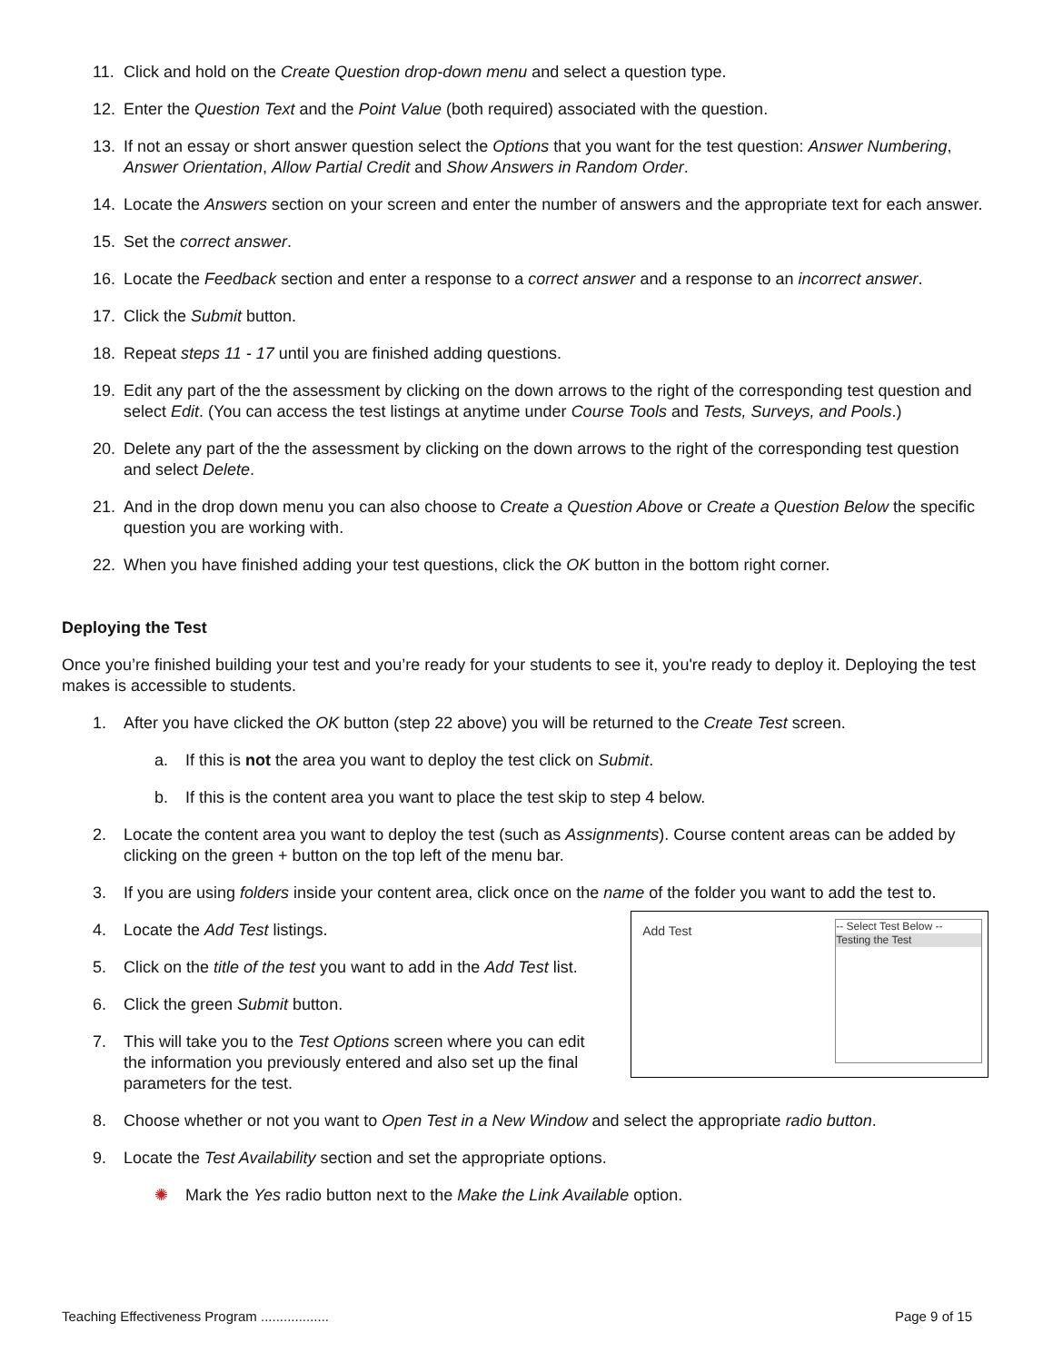11. Click and hold on the Create Question drop-down menu and select a question type.
12. Enter the Question Text and the Point Value (both required) associated with the question.
13. If not an essay or short answer question select the Options that you want for the test question: Answer Numbering, Answer Orientation, Allow Partial Credit and Show Answers in Random Order.
14. Locate the Answers section on your screen and enter the number of answers and the appropriate text for each answer.
15. Set the correct answer.
16. Locate the Feedback section and enter a response to a correct answer and a response to an incorrect answer.
17. Click the Submit button.
18. Repeat steps 11 - 17 until you are finished adding questions.
19. Edit any part of the the assessment by clicking on the down arrows to the right of the corresponding test question and select Edit. (You can access the test listings at anytime under Course Tools and Tests, Surveys, and Pools.)
20. Delete any part of the the assessment by clicking on the down arrows to the right of the corresponding test question and select Delete.
21. And in the drop down menu you can also choose to Create a Question Above or Create a Question Below the specific question you are working with.
22. When you have finished adding your test questions, click the OK button in the bottom right corner.
Deploying the Test
Once you’re finished building your test and you’re ready for your students to see it, you're ready to deploy it. Deploying the test makes is accessible to students.
1. After you have clicked the OK button (step 22 above) you will be returned to the Create Test screen.
a. If this is not the area you want to deploy the test click on Submit.
b. If this is the content area you want to place the test skip to step 4 below.
2. Locate the content area you want to deploy the test (such as Assignments). Course content areas can be added by clicking on the green + button on the top left of the menu bar.
3. If you are using folders inside your content area, click once on the name of the folder you want to add the test to.
4. Locate the Add Test listings.
5. Click on the title of the test you want to add in the Add Test list.
6. Click the green Submit button.
7. This will take you to the Test Options screen where you can edit the information you previously entered and also set up the final parameters for the test.
Add Test
-- Select Test Below --
Testing the Test
8. Choose whether or not you want to Open Test in a New Window and select the appropriate radio button.
9. Locate the Test Availability section and set the appropriate options.
✺ Mark the Yes radio button next to the Make the Link Available option.
Teaching Effectiveness Program .................. Page 9 of 15